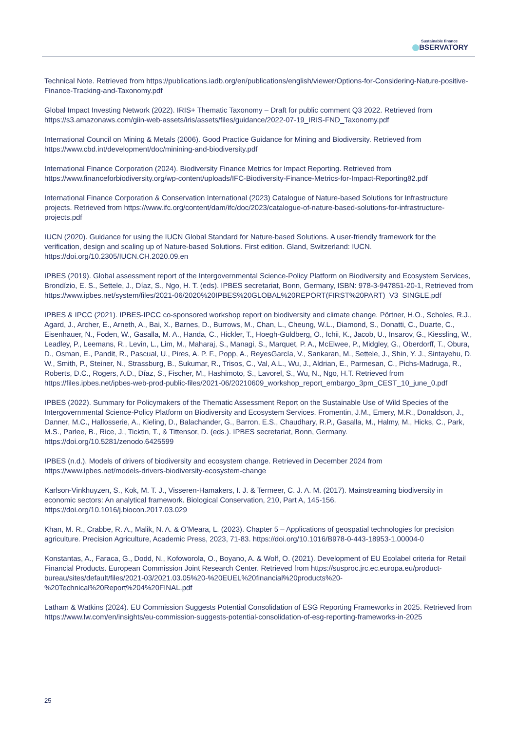Sustainable finance
BSERVATORY
Technical Note. Retrieved from https://publications.iadb.org/en/publications/english/viewer/Options-for-Considering-Nature-positive-Finance-Tracking-and-Taxonomy.pdf
Global Impact Investing Network (2022). IRIS+ Thematic Taxonomy – Draft for public comment Q3 2022. Retrieved from https://s3.amazonaws.com/giin-web-assets/iris/assets/files/guidance/2022-07-19_IRIS-FND_Taxonomy.pdf
International Council on Mining & Metals (2006). Good Practice Guidance for Mining and Biodiversity. Retrieved from https://www.cbd.int/development/doc/minining-and-biodiversity.pdf
International Finance Corporation (2024). Biodiversity Finance Metrics for Impact Reporting. Retrieved from https://www.financeforbiodiversity.org/wp-content/uploads/IFC-Biodiversity-Finance-Metrics-for-Impact-Reporting82.pdf
International Finance Corporation & Conservation International (2023) Catalogue of Nature-based Solutions for Infrastructure projects. Retrieved from https://www.ifc.org/content/dam/ifc/doc/2023/catalogue-of-nature-based-solutions-for-infrastructure-projects.pdf
IUCN (2020). Guidance for using the IUCN Global Standard for Nature-based Solutions. A user-friendly framework for the verification, design and scaling up of Nature-based Solutions. First edition. Gland, Switzerland: IUCN. https://doi.org/10.2305/IUCN.CH.2020.09.en
IPBES (2019). Global assessment report of the Intergovernmental Science-Policy Platform on Biodiversity and Ecosystem Services, Brondízio, E. S., Settele, J., Díaz, S., Ngo, H. T. (eds). IPBES secretariat, Bonn, Germany, ISBN: 978-3-947851-20-1, Retrieved from https://www.ipbes.net/system/files/2021-06/2020%20IPBES%20GLOBAL%20REPORT(FIRST%20PART)_V3_SINGLE.pdf
IPBES & IPCC (2021). IPBES-IPCC co-sponsored workshop report on biodiversity and climate change. Pörtner, H.O., Scholes, R.J., Agard, J., Archer, E., Arneth, A., Bai, X., Barnes, D., Burrows, M., Chan, L., Cheung, W.L., Diamond, S., Donatti, C., Duarte, C., Eisenhauer, N., Foden, W., Gasalla, M. A., Handa, C., Hickler, T., Hoegh-Guldberg, O., Ichii, K., Jacob, U., Insarov, G., Kiessling, W., Leadley, P., Leemans, R., Levin, L., Lim, M., Maharaj, S., Managi, S., Marquet, P. A., McElwee, P., Midgley, G., Oberdorff, T., Obura, D., Osman, E., Pandit, R., Pascual, U., Pires, A. P. F., Popp, A., ReyesGarcía, V., Sankaran, M., Settele, J., Shin, Y. J., Sintayehu, D. W., Smith, P., Steiner, N., Strassburg, B., Sukumar, R., Trisos, C., Val, A.L., Wu, J., Aldrian, E., Parmesan, C., Pichs-Madruga, R., Roberts, D.C., Rogers, A.D., Díaz, S., Fischer, M., Hashimoto, S., Lavorel, S., Wu, N., Ngo, H.T. Retrieved from https://files.ipbes.net/ipbes-web-prod-public-files/2021-06/20210609_workshop_report_embargo_3pm_CEST_10_june_0.pdf
IPBES (2022). Summary for Policymakers of the Thematic Assessment Report on the Sustainable Use of Wild Species of the Intergovernmental Science-Policy Platform on Biodiversity and Ecosystem Services. Fromentin, J.M., Emery, M.R., Donaldson, J., Danner, M.C., Hallosserie, A., Kieling, D., Balachander, G., Barron, E.S., Chaudhary, R.P., Gasalla, M., Halmy, M., Hicks, C., Park, M.S., Parlee, B., Rice, J., Ticktin, T., & Tittensor, D. (eds.). IPBES secretariat, Bonn, Germany. https://doi.org/10.5281/zenodo.6425599
IPBES (n.d.). Models of drivers of biodiversity and ecosystem change. Retrieved in December 2024 from https://www.ipbes.net/models-drivers-biodiversity-ecosystem-change
Karlson-Vinkhuyzen, S., Kok, M. T. J., Visseren-Hamakers, I. J. & Termeer, C. J. A. M. (2017). Mainstreaming biodiversity in economic sectors: An analytical framework. Biological Conservation, 210, Part A, 145-156. https://doi.org/10.1016/j.biocon.2017.03.029
Khan, M. R., Crabbe, R. A., Malik, N. A. & O’Meara, L. (2023). Chapter 5 – Applications of geospatial technologies for precision agriculture. Precision Agriculture, Academic Press, 2023, 71-83. https://doi.org/10.1016/B978-0-443-18953-1.00004-0
Konstantas, A., Faraca, G., Dodd, N., Kofoworola, O., Boyano, A. & Wolf, O. (2021). Development of EU Ecolabel criteria for Retail Financial Products. European Commission Joint Research Center. Retrieved from https://susproc.jrc.ec.europa.eu/product-bureau/sites/default/files/2021-03/2021.03.05%20-%20EUEL%20financial%20products%20-%20Technical%20Report%204%20FINAL.pdf
Latham & Watkins (2024). EU Commission Suggests Potential Consolidation of ESG Reporting Frameworks in 2025. Retrieved from https://www.lw.com/en/insights/eu-commission-suggests-potential-consolidation-of-esg-reporting-frameworks-in-2025
25